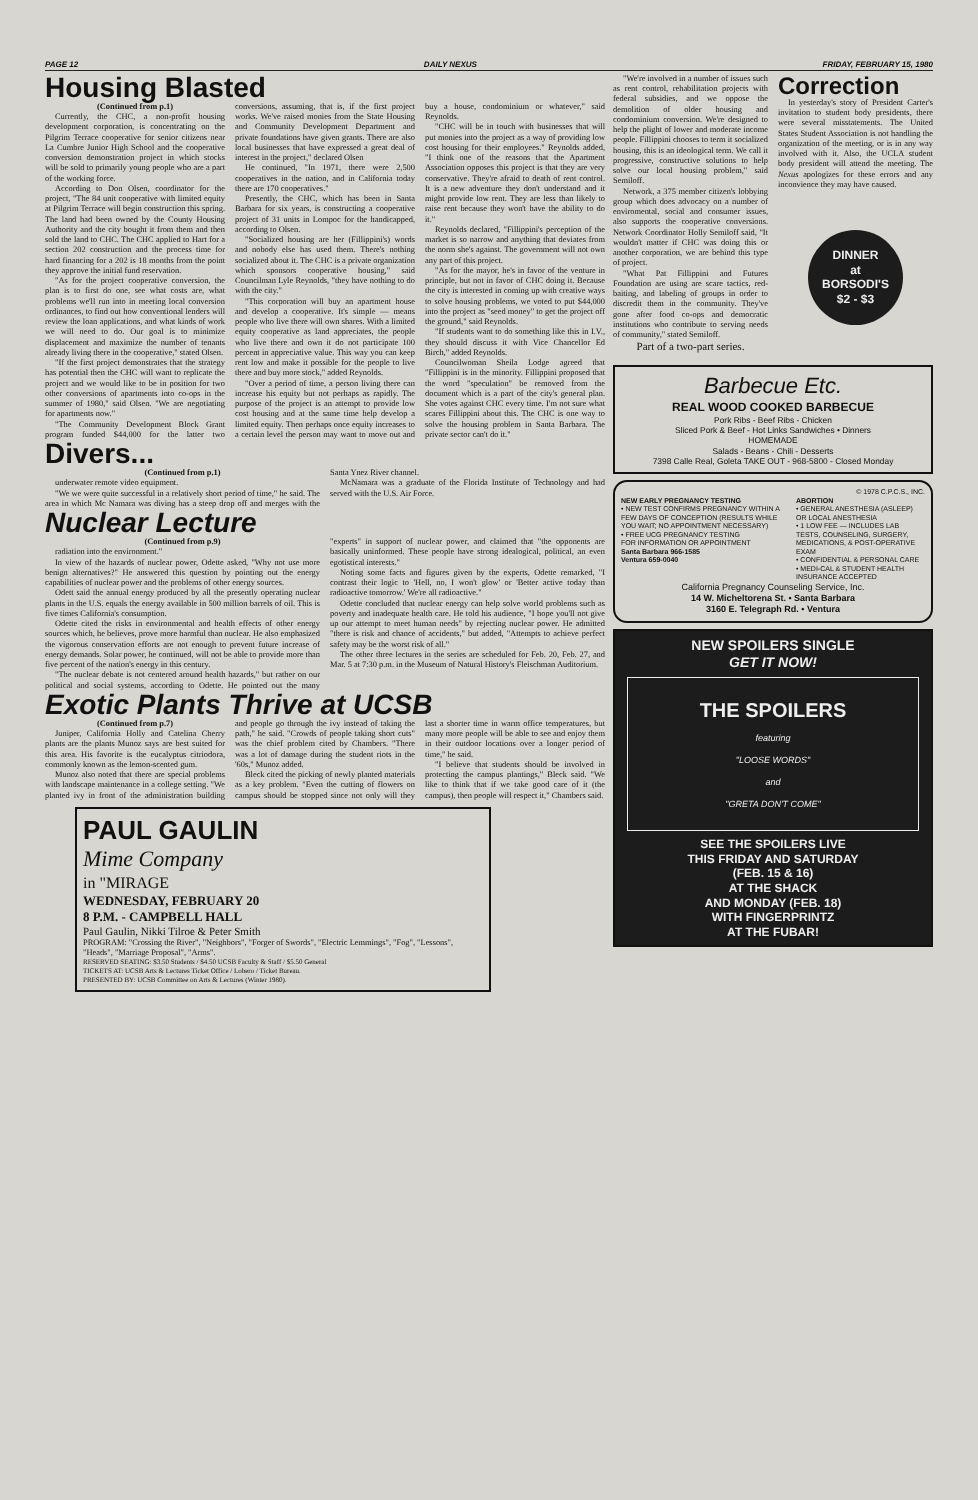PAGE 12 DAILY NEXUS FRIDAY, FEBRUARY 15, 1980
Housing Blasted
(Continued from p.1)
Currently, the CHC, a non-profit housing development corporation, is concentrating on the Pilgrim Terrace cooperative for senior citizens near La Cumbre Junior High School and the cooperative conversion demonstration project in which stocks will be sold to primarily young people who are a part of the working force.
According to Don Olsen, coordinator for the project, "The 84 unit cooperative with limited equity at Pilgrim Terrace will begin construction this spring. The land had been owned by the County Housing Authority and the city bought it from them and then sold the land to CHC. The CHC applied to Hart for a section 202 construction and the process time for hard financing for a 202 is 18 months from the point they approve the initial fund reservation.
"As for the project cooperative conversion, the plan is to first do one, see what costs are, what problems we'll run into in meeting local conversion ordinances, to find out how conventional lenders will review the loan applications, and what kinds of work we will need to do. Our goal is to minimize displacement and maximize the number of tenants already living there in the cooperative," stated Olsen.
"If the first project demonstrates that the strategy has potential then the CHC will want to replicate the project and we would like to be in position for two other conversions of apartments into co-ops in the summer of 1980," said Olsen. "We are negotiating for apartments now."
"The Community Development Block Grant program funded $44,000 for the latter two conversions, assuming, that is, if the first project works. We've raised monies from the State Housing and Community Development Department and private foundations have given grants. There are also local businesses that have expressed a great deal of interest in the project," declared Olsen
He continued, "In 1971, there were 2,500 cooperatives in the nation, and in California today there are 170 cooperatives."
Presently, the CHC, which has been in Santa Barbara for six years, is constructing a cooperative project of 31 units in Lompoc for the handicapped, according to Olsen.
"Socialized housing are her (Fillippini's) words and nobody else has used them. There's nothing socialized about it. The CHC is a private organization which sponsors cooperative housing," said Councilman Lyle Reynolds, "they have nothing to do with the city."
"This corporation will buy an apartment house and develop a cooperative. It's simple — means people who live there will own shares. With a limited equity cooperative as land appreciates, the people who live there and own it do not participate 100 percent in appreciative value. This way you can keep rent low and make it possible for the people to live there and buy more stock," added Reynolds.
"Over a period of time, a person living there can increase his equity but not perhaps as rapidly. The purpose of the project is an attempt to provide low cost housing and at the same time help develop a limited equity. Then perhaps once equity increases to a certain level the person may want to move out and buy a house, condominium or whatever," said Reynolds.
"CHC will be in touch with businesses that will put monies into the project as a way of providing low cost housing for their employees." Reynolds added, "I think one of the reasons that the Apartment Association opposes this project is that they are very conservative. They're afraid to death of rent control. It is a new adventure they don't understand and it might provide low rent. They are less than likely to raise rent because they won't have the ability to do it."
Reynolds declared, "Fillippini's perception of the market is so narrow and anything that deviates from the norm she's against. The government will not own any part of this project.
"As for the mayor, he's in favor of the venture in principle, but not in favor of CHC doing it. Because the city is interested in coming up with creative ways to solve housing problems, we voted to put $44,000 into the project as "seed money" to get the project off the ground," said Reynolds.
"If students want to do something like this in I.V., they should discuss it with Vice Chancellor Ed Birch," added Reynolds.
Councilwoman Sheila Lodge agreed that "Fillippini is in the minority. Fillippini proposed that the word "speculation" be removed from the document which is a part of the city's general plan. She votes against CHC every time. I'm not sure what scares Fillippini about this. The CHC is one way to solve the housing problem in Santa Barbara. The private sector can't do it."
Divers...
(Continued from p.1)
underwater remote video equipment.
"We we were quite successful in a relatively short period of time," he said. The area in which Mc Namara was diving has a steep drop off and merges with the Santa Ynez River channel.
McNamara was a graduate of the Florida Institute of Technology and had served with the U.S. Air Force.
Nuclear Lecture
(Continued from p.9)
radiation into the environment."
In view of the hazards of nuclear power, Odette asked, "Why not use more benign alternatives?" He answered this question by pointing out the energy capabilities of nuclear power and the problems of other energy sources.
Odett said the annual energy produced by all the presently operating nuclear plants in the U.S. equals the energy available in 500 million barrels of oil. This is five times California's consumption.
Odette cited the risks in environmental and health effects of other energy sources which, he believes, prove more harmful than nuclear. He also emphasized the vigorous conservation efforts are not enough to prevent future increase of energy demands. Solar power, he continued, will not be able to provide more than five percent of the nation's energy in this century.
"The nuclear debate is not centered around health hazards," but rather on our political and social systems, according to Odette. He pointed out the many "experts" in support of nuclear power, and claimed that "the opponents are basically uninformed. These people have strong idealogical, political, an even egotistical interests."
Noting some facts and figures given by the experts, Odette remarked, "I contrast their logic to 'Hell, no, I won't glow' or 'Better active today than radioactive tomorrow.' We're all radioactive."
Odette concluded that nuclear energy can help solve world problems such as poverty and inadequate health care. He told his audience, "I hope you'll not give up our attempt to meet human needs" by rejecting nuclear power. He admitted "there is risk and chance of accidents," but added, "Attempts to achieve perfect safety may be the worst risk of all."
The other three lectures in the series are scheduled for Feb. 20, Feb. 27, and Mar. 5 at 7:30 p.m. in the Museum of Natural History's Fleischman Auditorium.
Exotic Plants Thrive at UCSB
(Continued from p.7)
Juniper, California Holly and Catelina Cherry plants are the plants Munoz says are best suited for this area. His favorite is the eucalyptus citriodora, commonly known as the lemon-scented gum.
Munoz also noted that there are special problems with landscape maintenance in a college setting. "We planted ivy in front of the administration building and people go through the ivy instead of taking the path," he said. "Crowds of people taking short cuts" was the chief problem cited by Chambers. "There was a lot of damage during the student riots in the '60s," Munoz added.
Bleck cited the picking of newly planted materials as a key problem. "Even the cutting of flowers on campus should be stopped since not only will they last a shorter time in warm office temperatures, but many more people will be able to see and enjoy them in their outdoor locations over a longer period of time," he said.
"I believe that students should be involved in protecting the campus plantings," Bleck said. "We like to think that if we take good care of it (the campus), then people will respect it," Chambers said.
PAUL GAULIN
Mime Company
in "MIRAGE
WEDNESDAY, FEBRUARY 20
8 P.M. - CAMPBELL HALL
Paul Gaulin, Nikki Tilroe & Peter Smith
PROGRAM: "Crossing the River", "Neighbors", "Forger of Swords", "Electric Lemmings", "Fog", "Lessons", "Heads", "Marriage Proposal", "Arms".
RESERVED SEATING: $3.50 Students / $4.50 UCSB Faculty & Staff / $5.50 General
TICKETS AT: UCSB Arts & Lectures Ticket Office / Lobero / Ticket Bureau.
PRESENTED BY: UCSB Committee on Arts & Lectures (Winter 1980).
"We're involved in a number of issues such as rent control, rehabilitation projects with federal subsidies, and we oppose the demolition of older housing and condominium conversion. We're designed to help the plight of lower and moderate income people. Fillippini chooses to term it socialized housing, this is an ideological term. We call it progressive, constructive solutions to help solve our local housing problem," said Semiloff.
Network, a 375 member citizen's lobbying group which does advocacy on a number of enviromental, social and consumer issues, also supports the cooperative conversions. Network Coordinator Holly Semiloff said, "It wouldn't matter if CHC was doing this or another corporation, we are behind this type of project.
"What Pat Fillippini and Futures Foundation are using are scare tactics, red-baiting, and labeling of groups in order to discredit them in the community. They've gone after food co-ops and democratic institutions who contribute to serving needs of community," stated Semiloff.
Part of a two-part series.
Correction
In yesterday's story of President Carter's invitation to student body presidents, there were several misstatements. The United States Student Association is not handling the organization of the meeting, or is in any way involved with it. Also, the UCLA student body president will attend the meeting. The Nexus apologizes for these errors and any inconvience they may have caused.
DINNER
at
BORSODI'S
$2 - $3
Barbecue Etc.
REAL WOOD COOKED BARBECUE
Pork Ribs - Beef Ribs - Chicken
Sliced Pork & Beef - Hot Links Sandwiches • Dinners
HOMEMADE
Salads - Beans - Chili - Desserts
7398 Calle Real, Goleta TAKE OUT - 968-5800 - Closed Monday
© 1978 C.P.C.S., INC.
NEW EARLY PREGNANCY TESTING
• NEW TEST CONFIRMS PREGNANCY WITHIN A FEW DAYS OF CONCEPTION (RESULTS WHILE YOU WAIT; NO APPOINTMENT NECESSARY)
• FREE UCG PREGNANCY TESTING
FOR INFORMATION OR APPOINTMENT
Santa Barbara 966-1585
Ventura 659-0040
ABORTION
• GENERAL ANESTHESIA (ASLEEP) OR LOCAL ANESTHESIA
• 1 LOW FEE — INCLUDES LAB TESTS, COUNSELING, SURGERY, MEDICATIONS, & POST-OPERATIVE EXAM
• CONFIDENTIAL & PERSONAL CARE
• MEDI-CAL & STUDENT HEALTH INSURANCE ACCEPTED
California Pregnancy Counseling Service, Inc.
14 W. Micheltorena St. • Santa Barbara
3160 E. Telegraph Rd. • Ventura
NEW SPOILERS SINGLE
GET IT NOW!
THE SPOILERS
featuring
"LOOSE WORDS"
and
"GRETA DON'T COME"
SEE THE SPOILERS LIVE
THIS FRIDAY AND SATURDAY
(FEB. 15 & 16)
AT THE SHACK
AND MONDAY (FEB. 18)
WITH FINGERPRINTZ
AT THE FUBAR!